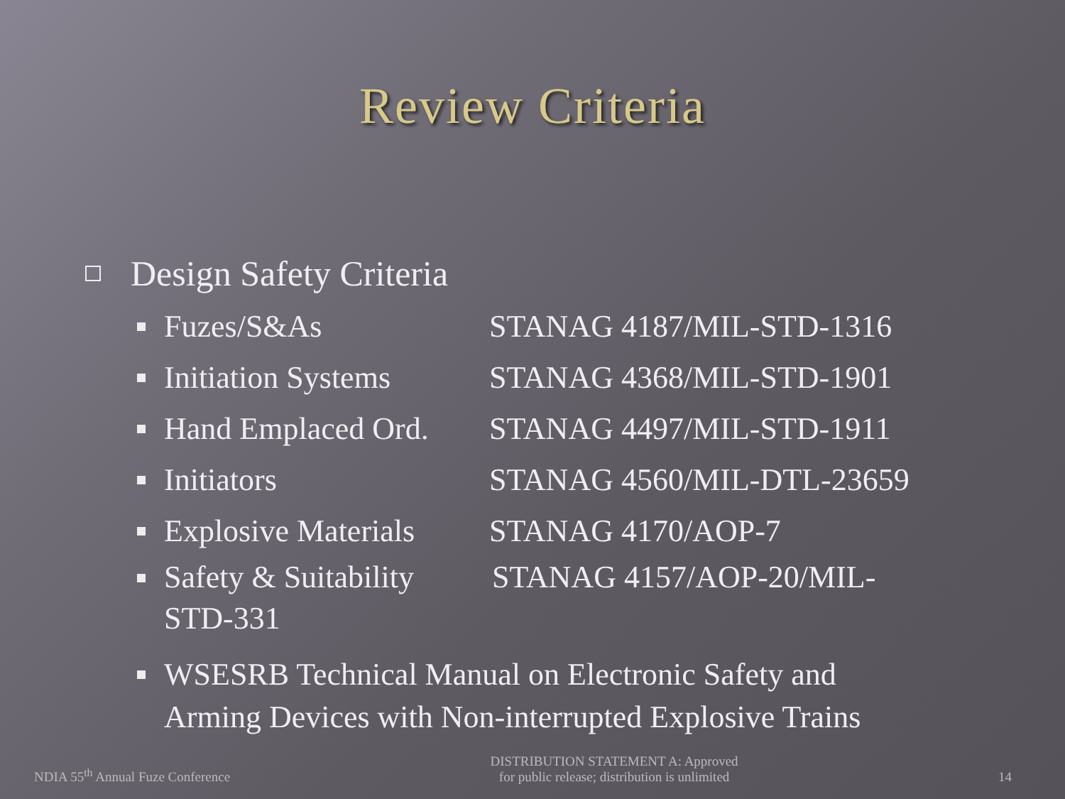Review Criteria
Design Safety Criteria
Fuzes/S&As STANAG 4187/MIL-STD-1316
Initiation Systems STANAG 4368/MIL-STD-1901
Hand Emplaced Ord. STANAG 4497/MIL-STD-1911
Initiators STANAG 4560/MIL-DTL-23659
Explosive Materials STANAG 4170/AOP-7
Safety & Suitability STANAG 4157/AOP-20/MIL-
STD-331
WSESRB Technical Manual on Electronic Safety and
Arming Devices with Non-interrupted Explosive Trains
NDIA 55<sup>th</sup> Annual Fuze Conference DISTRIBUTION STATEMENT A: Approved
for public release; distribution is unlimited 14